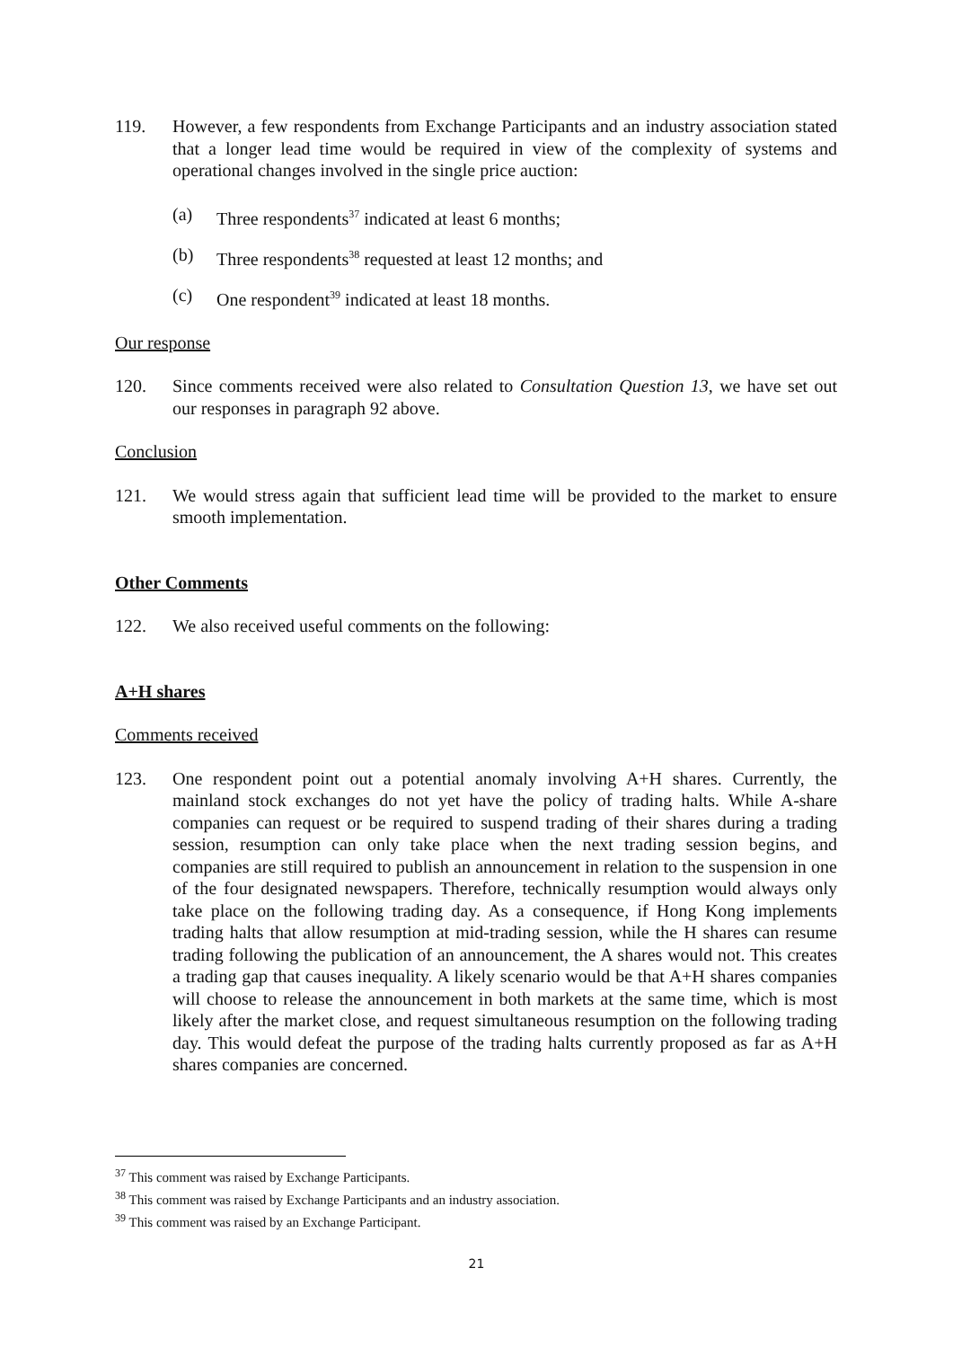119. However, a few respondents from Exchange Participants and an industry association stated that a longer lead time would be required in view of the complexity of systems and operational changes involved in the single price auction:
(a) Three respondents<sup>37</sup> indicated at least 6 months;
(b) Three respondents<sup>38</sup> requested at least 12 months; and
(c) One respondent<sup>39</sup> indicated at least 18 months.
Our response
120. Since comments received were also related to Consultation Question 13, we have set out our responses in paragraph 92 above.
Conclusion
121. We would stress again that sufficient lead time will be provided to the market to ensure smooth implementation.
Other Comments
122. We also received useful comments on the following:
A+H shares
Comments received
123. One respondent point out a potential anomaly involving A+H shares. Currently, the mainland stock exchanges do not yet have the policy of trading halts. While A-share companies can request or be required to suspend trading of their shares during a trading session, resumption can only take place when the next trading session begins, and companies are still required to publish an announcement in relation to the suspension in one of the four designated newspapers. Therefore, technically resumption would always only take place on the following trading day. As a consequence, if Hong Kong implements trading halts that allow resumption at mid-trading session, while the H shares can resume trading following the publication of an announcement, the A shares would not. This creates a trading gap that causes inequality. A likely scenario would be that A+H shares companies will choose to release the announcement in both markets at the same time, which is most likely after the market close, and request simultaneous resumption on the following trading day. This would defeat the purpose of the trading halts currently proposed as far as A+H shares companies are concerned.
<sup>37</sup> This comment was raised by Exchange Participants.
<sup>38</sup> This comment was raised by Exchange Participants and an industry association.
<sup>39</sup> This comment was raised by an Exchange Participant.
21